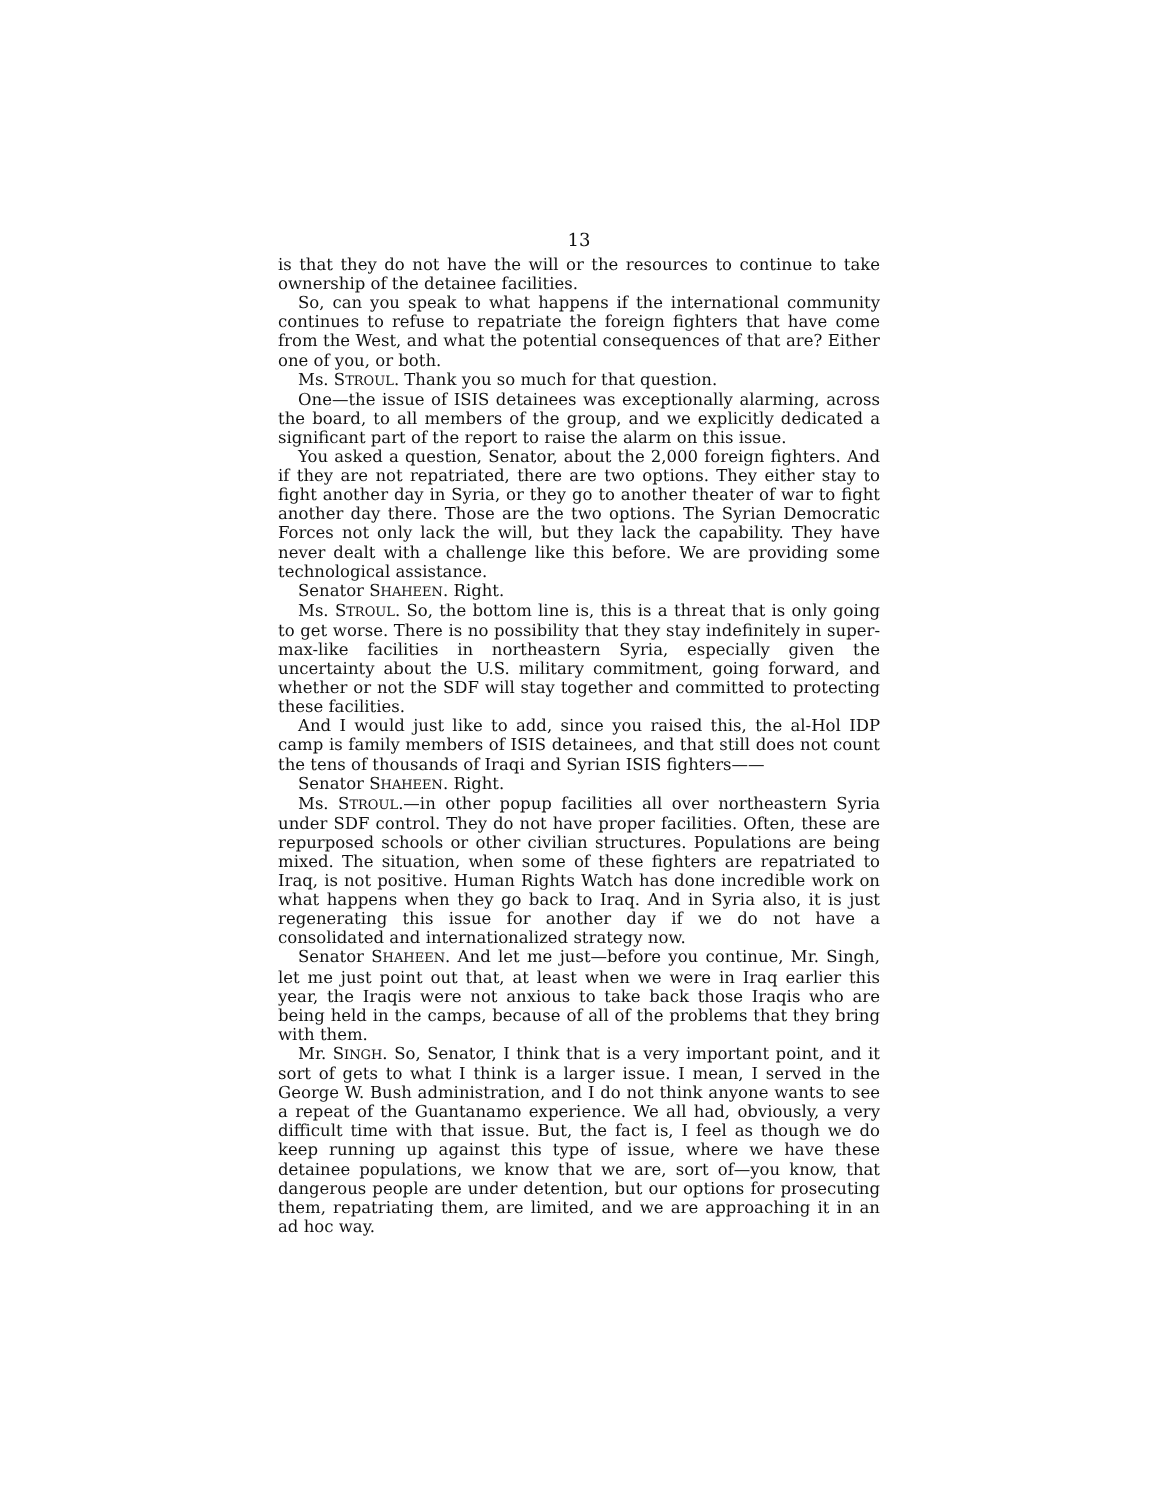13
is that they do not have the will or the resources to continue to take ownership of the detainee facilities.
So, can you speak to what happens if the international community continues to refuse to repatriate the foreign fighters that have come from the West, and what the potential consequences of that are? Either one of you, or both.
Ms. STROUL. Thank you so much for that question.
One—the issue of ISIS detainees was exceptionally alarming, across the board, to all members of the group, and we explicitly dedicated a significant part of the report to raise the alarm on this issue.
You asked a question, Senator, about the 2,000 foreign fighters. And if they are not repatriated, there are two options. They either stay to fight another day in Syria, or they go to another theater of war to fight another day there. Those are the two options. The Syrian Democratic Forces not only lack the will, but they lack the capability. They have never dealt with a challenge like this before. We are providing some technological assistance.
Senator SHAHEEN. Right.
Ms. STROUL. So, the bottom line is, this is a threat that is only going to get worse. There is no possibility that they stay indefinitely in super-max-like facilities in northeastern Syria, especially given the uncertainty about the U.S. military commitment, going forward, and whether or not the SDF will stay together and committed to protecting these facilities.
And I would just like to add, since you raised this, the al-Hol IDP camp is family members of ISIS detainees, and that still does not count the tens of thousands of Iraqi and Syrian ISIS fighters——
Senator SHAHEEN. Right.
Ms. STROUL.—in other popup facilities all over northeastern Syria under SDF control. They do not have proper facilities. Often, these are repurposed schools or other civilian structures. Populations are being mixed. The situation, when some of these fighters are repatriated to Iraq, is not positive. Human Rights Watch has done incredible work on what happens when they go back to Iraq. And in Syria also, it is just regenerating this issue for another day if we do not have a consolidated and internationalized strategy now.
Senator SHAHEEN. And let me just—before you continue, Mr. Singh, let me just point out that, at least when we were in Iraq earlier this year, the Iraqis were not anxious to take back those Iraqis who are being held in the camps, because of all of the problems that they bring with them.
Mr. SINGH. So, Senator, I think that is a very important point, and it sort of gets to what I think is a larger issue. I mean, I served in the George W. Bush administration, and I do not think anyone wants to see a repeat of the Guantanamo experience. We all had, obviously, a very difficult time with that issue. But, the fact is, I feel as though we do keep running up against this type of issue, where we have these detainee populations, we know that we are, sort of—you know, that dangerous people are under detention, but our options for prosecuting them, repatriating them, are limited, and we are approaching it in an ad hoc way.